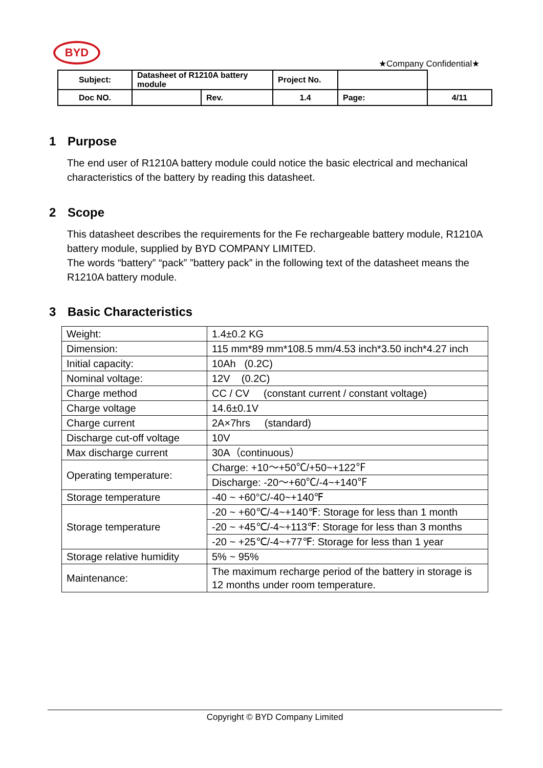BYD
★Company Confidential★
| Subject: | Datasheet of R1210A battery module | | Project No. | | |
| Doc NO. | | Rev. | 1.4 | Page: | 4/11 |
1 Purpose
The end user of R1210A battery module could notice the basic electrical and mechanical characteristics of the battery by reading this datasheet.
2 Scope
This datasheet describes the requirements for the Fe rechargeable battery module, R1210A battery module, supplied by BYD COMPANY LIMITED.
The words “battery” “pack” ”battery pack” in the following text of the datasheet means the R1210A battery module.
3 Basic Characteristics
| Weight: | 1.4±0.2 KG |
| Dimension: | 115 mm*89 mm*108.5 mm/4.53 inch*3.50 inch*4.27 inch |
| Initial capacity: | 10Ah (0.2C) |
| Nominal voltage: | 12V (0.2C) |
| Charge method | CC / CV (constant current / constant voltage) |
| Charge voltage | 14.6±0.1V |
| Charge current | 2A×7hrs (standard) |
| Discharge cut-off voltage | 10V |
| Max discharge current | 30A（continuous） |
| Operating temperature: | Charge: +10～+50℃/+50~+122℉ |
| | Discharge: -20～+60℃/-4~+140℉ |
| Storage temperature | -40 ~ +60°C/-40~+140℉ |
| Storage temperature | -20 ~ +60℃/-4~+140℉: Storage for less than 1 month |
| | -20 ~ +45℃/-4~+113℉: Storage for less than 3 months |
| | -20 ~ +25℃/-4~+77℉: Storage for less than 1 year |
| Storage relative humidity | 5% ~ 95% |
| Maintenance: | The maximum recharge period of the battery in storage is 12 months under room temperature. |
Copyright © BYD Company Limited